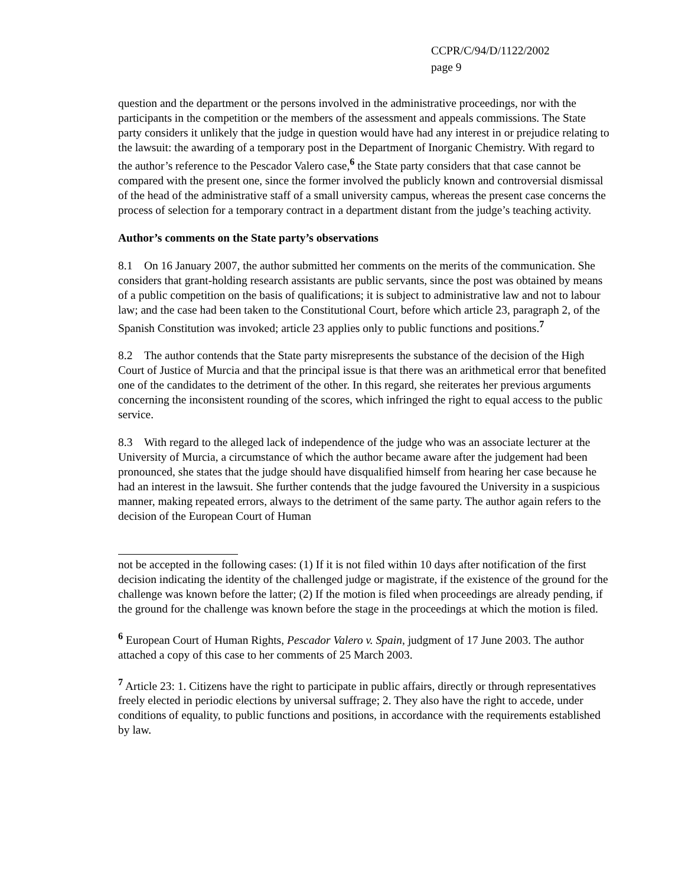CCPR/C/94/D/1122/2002
page 9
question and the department or the persons involved in the administrative proceedings, nor with the participants in the competition or the members of the assessment and appeals commissions. The State party considers it unlikely that the judge in question would have had any interest in or prejudice relating to the lawsuit: the awarding of a temporary post in the Department of Inorganic Chemistry. With regard to the author’s reference to the Pescador Valero case,<sup>6</sup> the State party considers that that case cannot be compared with the present one, since the former involved the publicly known and controversial dismissal of the head of the administrative staff of a small university campus, whereas the present case concerns the process of selection for a temporary contract in a department distant from the judge’s teaching activity.
Author’s comments on the State party’s observations
8.1 On 16 January 2007, the author submitted her comments on the merits of the communication. She considers that grant-holding research assistants are public servants, since the post was obtained by means of a public competition on the basis of qualifications; it is subject to administrative law and not to labour law; and the case had been taken to the Constitutional Court, before which article 23, paragraph 2, of the Spanish Constitution was invoked; article 23 applies only to public functions and positions.<sup>7</sup>
8.2 The author contends that the State party misrepresents the substance of the decision of the High Court of Justice of Murcia and that the principal issue is that there was an arithmetical error that benefited one of the candidates to the detriment of the other. In this regard, she reiterates her previous arguments concerning the inconsistent rounding of the scores, which infringed the right to equal access to the public service.
8.3 With regard to the alleged lack of independence of the judge who was an associate lecturer at the University of Murcia, a circumstance of which the author became aware after the judgement had been pronounced, she states that the judge should have disqualified himself from hearing her case because he had an interest in the lawsuit. She further contends that the judge favoured the University in a suspicious manner, making repeated errors, always to the detriment of the same party. The author again refers to the decision of the European Court of Human
not be accepted in the following cases: (1) If it is not filed within 10 days after notification of the first decision indicating the identity of the challenged judge or magistrate, if the existence of the ground for the challenge was known before the latter; (2) If the motion is filed when proceedings are already pending, if the ground for the challenge was known before the stage in the proceedings at which the motion is filed.
<sup>6</sup> European Court of Human Rights, Pescador Valero v. Spain, judgment of 17 June 2003. The author attached a copy of this case to her comments of 25 March 2003.
<sup>7</sup> Article 23: 1. Citizens have the right to participate in public affairs, directly or through representatives freely elected in periodic elections by universal suffrage; 2. They also have the right to accede, under conditions of equality, to public functions and positions, in accordance with the requirements established by law.